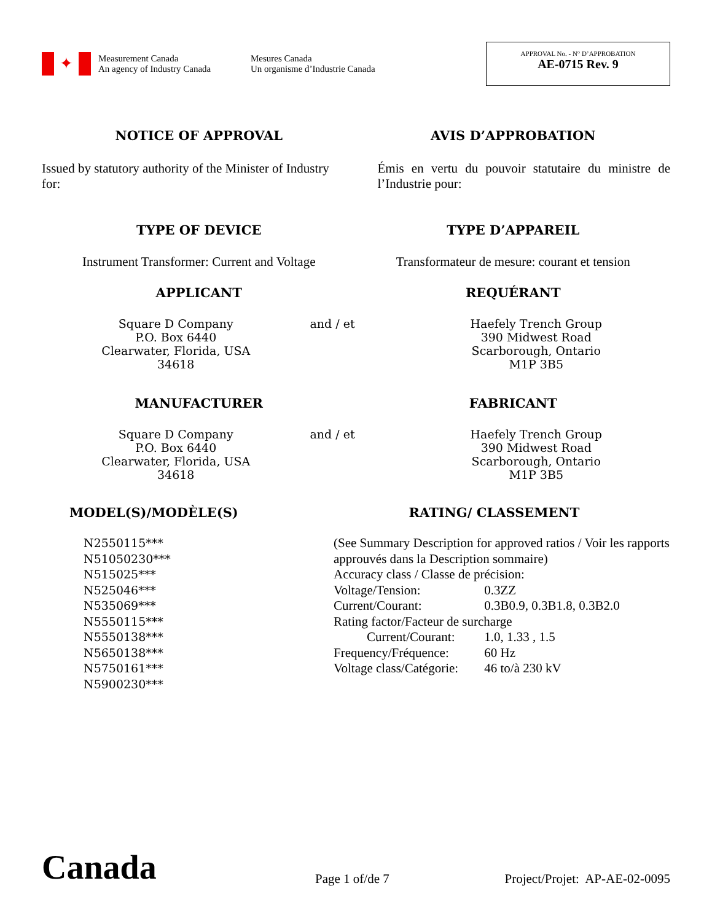✦
Measurement Canada
An agency of Industry Canada
Mesures Canada
Un organisme d’Industrie Canada
APPROVAL No. - N° D’APPROBATION
AE-0715 Rev. 9
NOTICE OF APPROVAL AVIS D’APPROBATION
Issued by statutory authority of the Minister of Industry for:
Émis en vertu du pouvoir statutaire du ministre de l’Industrie pour:
TYPE OF DEVICE TYPE D’APPAREIL
Instrument Transformer: Current and Voltage
Transformateur de mesure: courant et tension
APPLICANT REQUÉRANT
Square D Company
P.O. Box 6440
Clearwater, Florida, USA
34618
and / et Haefely Trench Group
390 Midwest Road
Scarborough, Ontario
M1P 3B5
MANUFACTURER FABRICANT
Square D Company
P.O. Box 6440
Clearwater, Florida, USA
34618
and / et Haefely Trench Group
390 Midwest Road
Scarborough, Ontario
M1P 3B5
MODEL(S)/MODÈLE(S) RATING/ CLASSEMENT
N2550115***
N51050230***
N515025***
N525046***
N535069***
N5550115***
N5550138***
N5650138***
N5750161***
N5900230***
(See Summary Description for approved ratios / Voir les rapports approuvés dans la Description sommaire)
Accuracy class / Classe de précision:
Voltage/Tension: 0.3ZZ
Current/Courant: 0.3B0.9, 0.3B1.8, 0.3B2.0
Rating factor/Facteur de surcharge
Current/Courant: 1.0, 1.33 , 1.5
Frequency/Fréquence: 60 Hz
Voltage class/Catégorie: 46 to/à 230 kV
Canada
Page 1 of/de 7
Project/Projet: AP-AE-02-0095